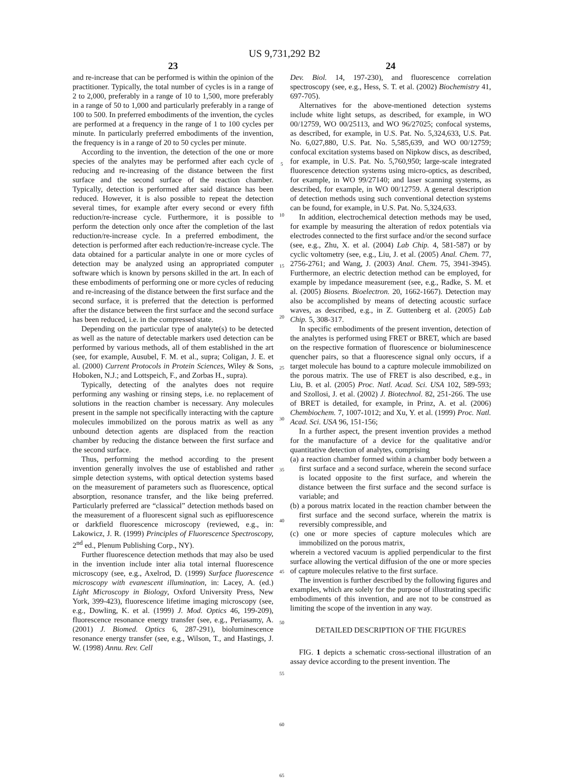US 9,731,292 B2
23
and re-increase that can be performed is within the opinion of the practitioner. Typically, the total number of cycles is in a range of 2 to 2,000, preferably in a range of 10 to 1,500, more preferably in a range of 50 to 1,000 and particularly preferably in a range of 100 to 500. In preferred embodiments of the invention, the cycles are performed at a frequency in the range of 1 to 100 cycles per minute. In particularly preferred embodiments of the invention, the frequency is in a range of 20 to 50 cycles per minute.
According to the invention, the detection of the one or more species of the analytes may be performed after each cycle of reducing and re-increasing of the distance between the first surface and the second surface of the reaction chamber. Typically, detection is performed after said distance has been reduced. However, it is also possible to repeat the detection several times, for example after every second or every fifth reduction/re-increase cycle. Furthermore, it is possible to perform the detection only once after the completion of the last reduction/re-increase cycle. In a preferred embodiment, the detection is performed after each reduction/re-increase cycle. The data obtained for a particular analyte in one or more cycles of detection may be analyzed using an appropriated computer software which is known by persons skilled in the art. In each of these embodiments of performing one or more cycles of reducing and re-increasing of the distance between the first surface and the second surface, it is preferred that the detection is performed after the distance between the first surface and the second surface has been reduced, i.e. in the compressed state.
Depending on the particular type of analyte(s) to be detected as well as the nature of detectable markers used detection can be performed by various methods, all of them established in the art (see, for example, Ausubel, F. M. et al., supra; Coligan, J. E. et al. (2000) Current Protocols in Protein Sciences, Wiley & Sons, Hoboken, N.J.; and Lottspeich, F., and Zorbas H., supra).
Typically, detecting of the analytes does not require performing any washing or rinsing steps, i.e. no replacement of solutions in the reaction chamber is necessary. Any molecules present in the sample not specifically interacting with the capture molecules immobilized on the porous matrix as well as any unbound detection agents are displaced from the reaction chamber by reducing the distance between the first surface and the second surface.
Thus, performing the method according to the present invention generally involves the use of established and rather simple detection systems, with optical detection systems based on the measurement of parameters such as fluorescence, optical absorption, resonance transfer, and the like being preferred. Particularly preferred are “classical” detection methods based on the measurement of a fluorescent signal such as epifluorescence or darkfield fluorescence microscopy (reviewed, e.g., in: Lakowicz, J. R. (1999) Principles of Fluorescence Spectroscopy, 2<sup>nd</sup> ed., Plenum Publishing Corp., NY).
Further fluorescence detection methods that may also be used in the invention include inter alia total internal fluorescence microscopy (see, e.g., Axelrod, D. (1999) Surface fluorescence microscopy with evanescent illumination, in: Lacey, A. (ed.) Light Microscopy in Biology, Oxford University Press, New York, 399-423), fluorescence lifetime imaging microscopy (see, e.g., Dowling, K. et al. (1999) J. Mod. Optics 46, 199-209), fluorescence resonance energy transfer (see, e.g., Periasamy, A. (2001) J. Biomed. Optics 6, 287-291), bioluminescence resonance energy transfer (see, e.g., Wilson, T., and Hastings, J. W. (1998) Annu. Rev. Cell
5
10
15
20
25
30
35
40
45
50
55
60
65
24
Dev. Biol. 14, 197-230), and fluorescence correlation spectroscopy (see, e.g., Hess, S. T. et al. (2002) Biochemistry 41, 697-705).
Alternatives for the above-mentioned detection systems include white light setups, as described, for example, in WO 00/12759, WO 00/25113, and WO 96/27025; confocal systems, as described, for example, in U.S. Pat. No. 5,324,633, U.S. Pat. No. 6,027,880, U.S. Pat. No. 5,585,639, and WO 00/12759; confocal excitation systems based on Nipkow discs, as described, for example, in U.S. Pat. No. 5,760,950; large-scale integrated fluorescence detection systems using micro-optics, as described, for example, in WO 99/27140; and laser scanning systems, as described, for example, in WO 00/12759. A general description of detection methods using such conventional detection systems can be found, for example, in U.S. Pat. No. 5,324,633.
In addition, electrochemical detection methods may be used, for example by measuring the alteration of redox potentials via electrodes connected to the first surface and/or the second surface (see, e.g., Zhu, X. et al. (2004) Lab Chip. 4, 581-587) or by cyclic voltometry (see, e.g., Liu, J. et al. (2005) Anal. Chem. 77, 2756-2761; and Wang, J. (2003) Anal. Chem. 75, 3941-3945). Furthermore, an electric detection method can be employed, for example by impedance measurement (see, e.g., Radke, S. M. et al. (2005) Biosens. Bioelectron. 20, 1662-1667). Detection may also be accomplished by means of detecting acoustic surface waves, as described, e.g., in Z. Guttenberg et al. (2005) Lab Chip. 5, 308-317.
In specific embodiments of the present invention, detection of the analytes is performed using FRET or BRET, which are based on the respective formation of fluorescence or bioluminescence quencher pairs, so that a fluorescence signal only occurs, if a target molecule has bound to a capture molecule immobilized on the porous matrix. The use of FRET is also described, e.g., in Liu, B. et al. (2005) Proc. Natl. Acad. Sci. USA 102, 589-593; and Szollosi, J. et al. (2002) J. Biotechnol. 82, 251-266. The use of BRET is detailed, for example, in Prinz, A. et al. (2006) Chembiochem. 7, 1007-1012; and Xu, Y. et al. (1999) Proc. Natl. Acad. Sci. USA 96, 151-156;
In a further aspect, the present invention provides a method for the manufacture of a device for the qualitative and/or quantitative detection of analytes, comprising
(a) a reaction chamber formed within a chamber body between a first surface and a second surface, wherein the second surface is located opposite to the first surface, and wherein the distance between the first surface and the second surface is variable; and
(b) a porous matrix located in the reaction chamber between the first surface and the second surface, wherein the matrix is reversibly compressible, and
(c) one or more species of capture molecules which are immobilized on the porous matrix,
wherein a vectored vacuum is applied perpendicular to the first surface allowing the vertical diffusion of the one or more species of capture molecules relative to the first surface.
The invention is further described by the following figures and examples, which are solely for the purpose of illustrating specific embodiments of this invention, and are not to be construed as limiting the scope of the invention in any way.
DETAILED DESCRIPTION OF THE FIGURES
FIG. 1 depicts a schematic cross-sectional illustration of an assay device according to the present invention. The